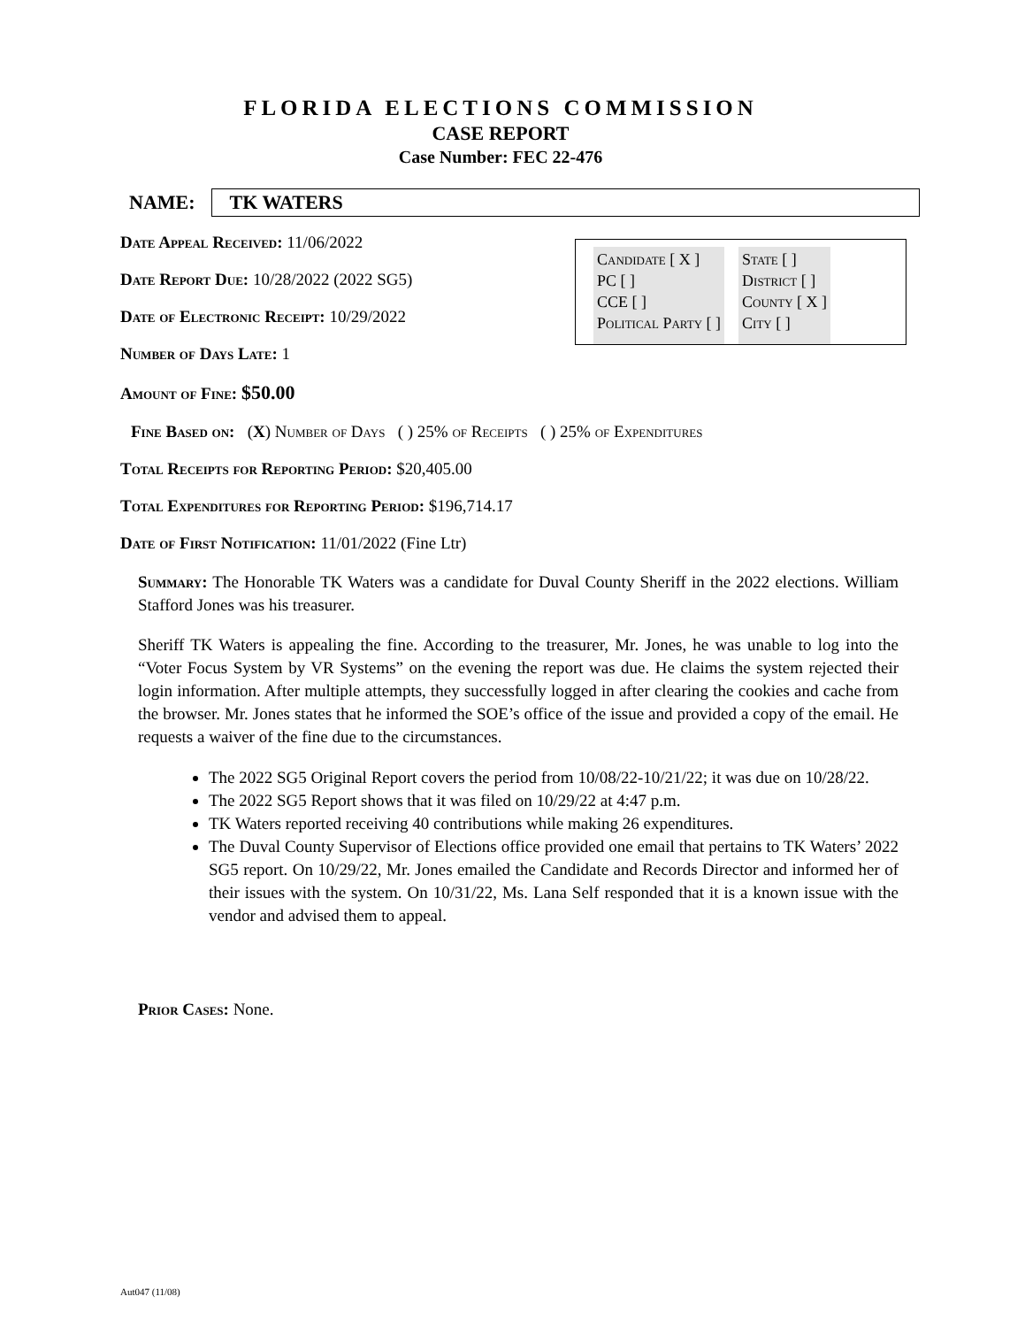FLORIDA ELECTIONS COMMISSION
CASE REPORT
Case Number: FEC 22-476
NAME: TK WATERS
Candidate [ X ]
PC [ ]
CCE [ ]
Political Party [ ]
State [ ]
District [ ]
County [ X ]
City [ ]
Date Appeal Received: 11/06/2022
Date Report Due: 10/28/2022 (2022 SG5)
Date of Electronic Receipt: 10/29/2022
Number of Days Late: 1
Amount of Fine: $50.00
Fine Based on: (X) Number of Days ( ) 25% of Receipts ( ) 25% of Expenditures
Total Receipts for Reporting Period: $20,405.00
Total Expenditures for Reporting Period: $196,714.17
Date of First Notification: 11/01/2022 (Fine Ltr)
Summary: The Honorable TK Waters was a candidate for Duval County Sheriff in the 2022 elections. William Stafford Jones was his treasurer.
Sheriff TK Waters is appealing the fine. According to the treasurer, Mr. Jones, he was unable to log into the “Voter Focus System by VR Systems” on the evening the report was due. He claims the system rejected their login information. After multiple attempts, they successfully logged in after clearing the cookies and cache from the browser. Mr. Jones states that he informed the SOE’s office of the issue and provided a copy of the email. He requests a waiver of the fine due to the circumstances.
The 2022 SG5 Original Report covers the period from 10/08/22-10/21/22; it was due on 10/28/22.
The 2022 SG5 Report shows that it was filed on 10/29/22 at 4:47 p.m.
TK Waters reported receiving 40 contributions while making 26 expenditures.
The Duval County Supervisor of Elections office provided one email that pertains to TK Waters’ 2022 SG5 report. On 10/29/22, Mr. Jones emailed the Candidate and Records Director and informed her of their issues with the system. On 10/31/22, Ms. Lana Self responded that it is a known issue with the vendor and advised them to appeal.
Prior Cases: None.
Aut047 (11/08)